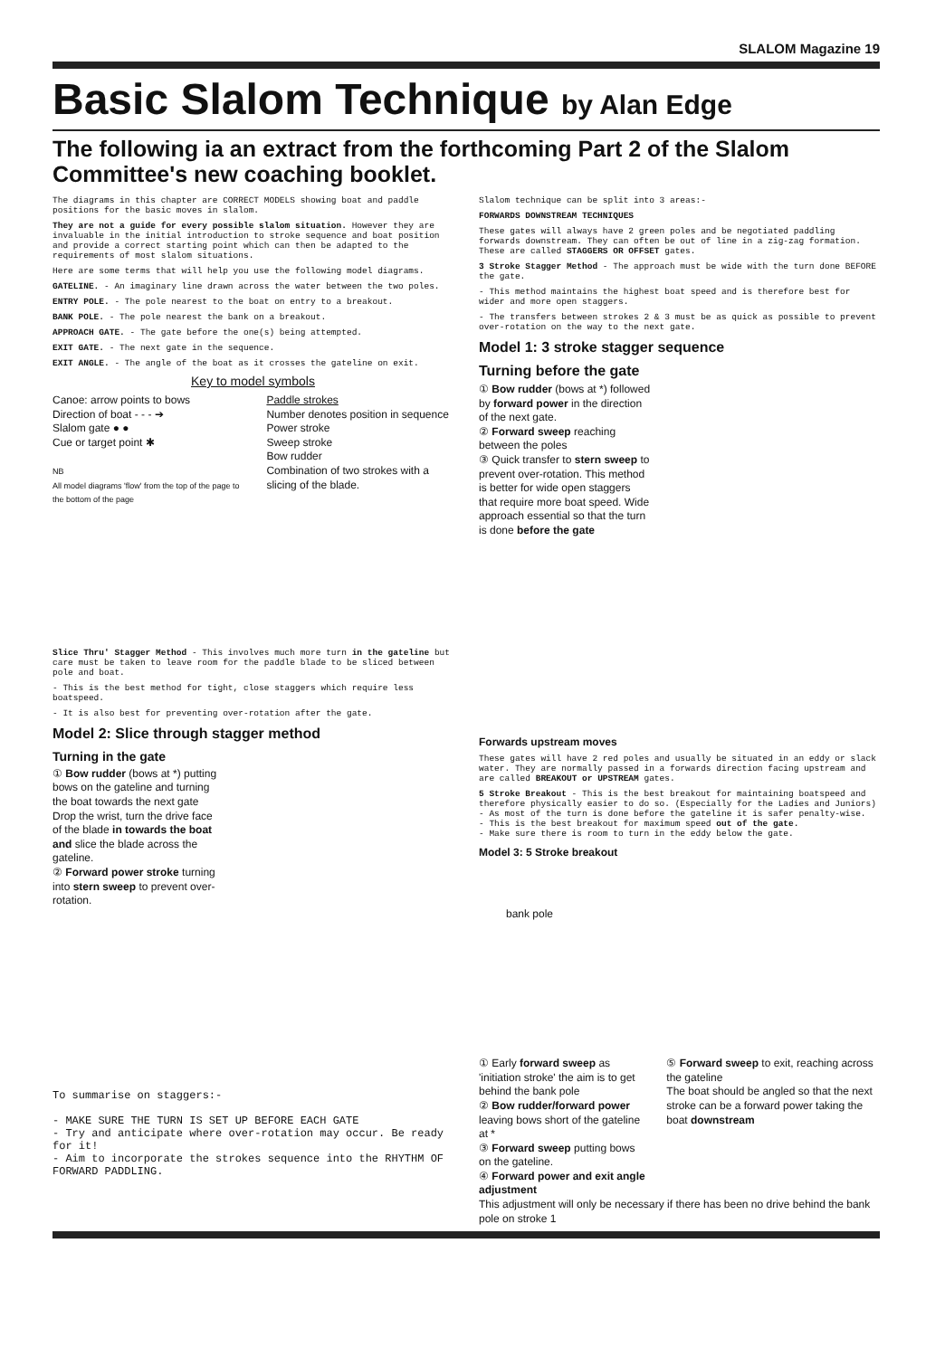SLALOM Magazine 19
Basic Slalom Technique by Alan Edge
The following ia an extract from the forthcoming Part 2 of the Slalom Committee's new coaching booklet.
The diagrams in this chapter are CORRECT MODELS showing boat and paddle positions for the basic moves in slalom.
They are not a guide for every possible slalom situation. However they are invaluable in the initial introduction to stroke sequence and boat position and provide a correct starting point which can then be adapted to the requirements of most slalom situations.
Here are some terms that will help you use the following model diagrams.
GATELINE. - An imaginary line drawn across the water between the two poles.
ENTRY POLE. - The pole nearest to the boat on entry to a breakout.
BANK POLE. - The pole nearest the bank on a breakout.
APPROACH GATE. - The gate before the one(s) being attempted.
EXIT GATE. - The next gate in the sequence.
EXIT ANGLE. - The angle of the boat as it crosses the gateline on exit.
Key to model symbols
Canoe: arrow points to bows
Direction of boat - - - ➔
Slalom gate ● ●
Cue or target point ✱
NB
All model diagrams 'flow' from the top of the page to the bottom of the page
Paddle strokes
Number denotes position in sequence
Power stroke
Sweep stroke
Bow rudder
Combination of two strokes with a slicing of the blade.
Slice Thru' Stagger Method - This involves much more turn in the gateline but care must be taken to leave room for the paddle blade to be sliced between pole and boat.
- This is the best method for tight, close staggers which require less boatspeed.
- It is also best for preventing over-rotation after the gate.
Model 2: Slice through stagger method
Turning in the gate
① Bow rudder (bows at *) putting bows on the gateline and turning the boat towards the next gate
Drop the wrist, turn the drive face of the blade in towards the boat and slice the blade across the gateline.
② Forward power stroke turning into stern sweep to prevent over-rotation.
To summarise on staggers:-
- MAKE SURE THE TURN IS SET UP BEFORE EACH GATE
- Try and anticipate where over-rotation may occur. Be ready for it!
- Aim to incorporate the strokes sequence into the RHYTHM OF FORWARD PADDLING.
Slalom technique can be split into 3 areas:-
FORWARDS DOWNSTREAM TECHNIQUES
These gates will always have 2 green poles and be negotiated paddling forwards downstream. They can often be out of line in a zig-zag formation. These are called STAGGERS OR OFFSET gates.
3 Stroke Stagger Method - The approach must be wide with the turn done BEFORE the gate.
- This method maintains the highest boat speed and is therefore best for wider and more open staggers.
- The transfers between strokes 2 & 3 must be as quick as possible to prevent over-rotation on the way to the next gate.
Model 1: 3 stroke stagger sequence
Turning before the gate
① Bow rudder (bows at *) followed by forward power in the direction of the next gate.
② Forward sweep reaching between the poles
③ Quick transfer to stern sweep to prevent over-rotation. This method is better for wide open staggers that require more boat speed. Wide approach essential so that the turn is done before the gate
Forwards upstream moves
These gates will have 2 red poles and usually be situated in an eddy or slack water. They are normally passed in a forwards direction facing upstream and are called BREAKOUT or UPSTREAM gates.
5 Stroke Breakout - This is the best breakout for maintaining boatspeed and therefore physically easier to do so. (Especially for the Ladies and Juniors)
- As most of the turn is done before the gateline it is safer penalty-wise.
- This is the best breakout for maximum speed out of the gate.
- Make sure there is room to turn in the eddy below the gate.
Model 3: 5 Stroke breakout
bank pole
① Early forward sweep as 'initiation stroke' the aim is to get behind the bank pole
② Bow rudder/forward power leaving bows short of the gateline at *
③ Forward sweep putting bows on the gateline.
④ Forward power and exit angle adjustment
⑤ Forward sweep to exit, reaching across the gateline
The boat should be angled so that the next stroke can be a forward power taking the boat downstream
This adjustment will only be necessary if there has been no drive behind the bank pole on stroke 1